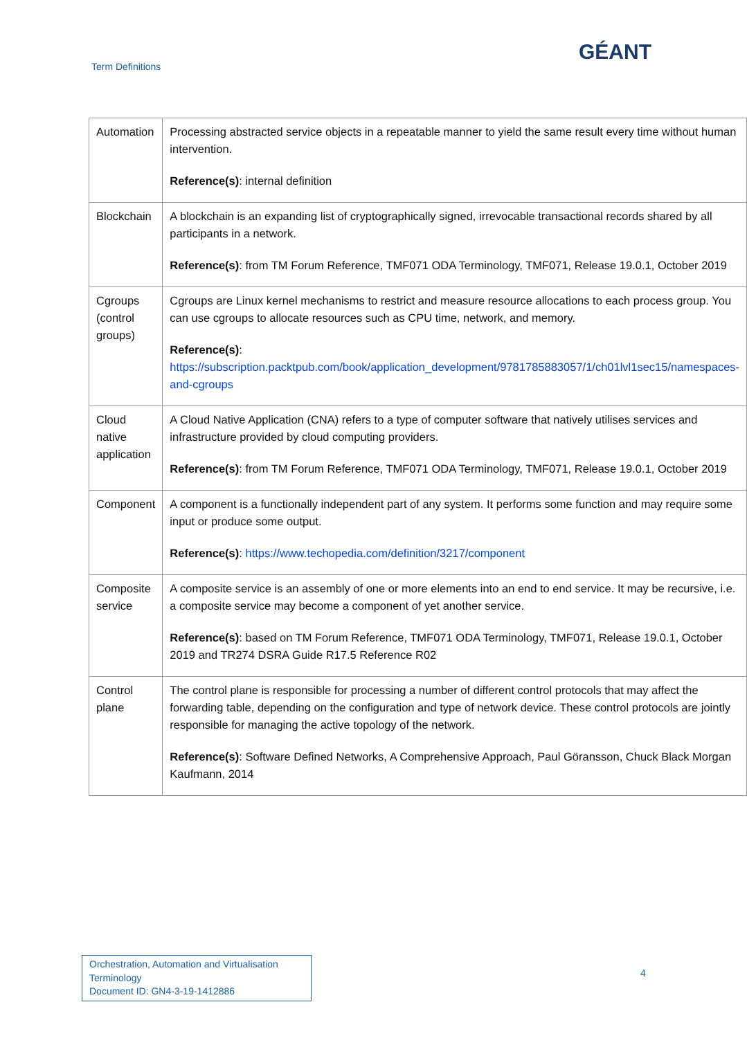Term Definitions
GÉANT
| Automation | Processing abstracted service objects in a repeatable manner to yield the same result every time without human intervention. Reference(s) : internal definition |
| Blockchain | A blockchain is an expanding list of cryptographically signed, irrevocable transactional records shared by all participants in a network. Reference(s) : from TM Forum Reference, TMF071 ODA Terminology, TMF071, Release 19.0.1, October 2019 |
| Cgroups (control groups) | Cgroups are Linux kernel mechanisms to restrict and measure resource allocations to each process group. You can use cgroups to allocate resources such as CPU time, network, and memory. Reference(s) : https://subscription.packtpub.com/book/application_development/9781785883057/1/ch01lvl1sec15/namespaces-and-cgroups |
| Cloud native application | A Cloud Native Application (CNA) refers to a type of computer software that natively utilises services and infrastructure provided by cloud computing providers. Reference(s) : from TM Forum Reference, TMF071 ODA Terminology, TMF071, Release 19.0.1, October 2019 |
| Component | A component is a functionally independent part of any system. It performs some function and may require some input or produce some output. Reference(s) : https://www.techopedia.com/definition/3217/component |
| Composite service | A composite service is an assembly of one or more elements into an end to end service. It may be recursive, i.e. a composite service may become a component of yet another service. Reference(s) : based on TM Forum Reference, TMF071 ODA Terminology, TMF071, Release 19.0.1, October 2019 and TR274 DSRA Guide R17.5 Reference R02 |
| Control plane | The control plane is responsible for processing a number of different control protocols that may affect the forwarding table, depending on the configuration and type of network device. These control protocols are jointly responsible for managing the active topology of the network. Reference(s) : Software Defined Networks, A Comprehensive Approach, Paul Göransson, Chuck Black Morgan Kaufmann, 2014 |
Orchestration, Automation and Virtualisation Terminology
Document ID: GN4-3-19-1412886
4